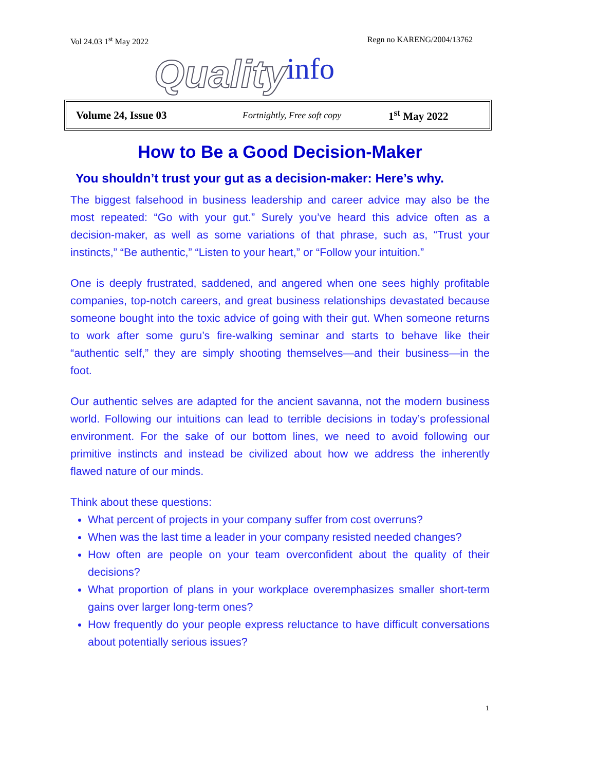Vol 24.03 1<sup>st</sup> May 2022 Regn no KARENG/2004/13762
Quality info
Volume 24, Issue 03 Fortnightly, Free soft copy 1<sup>st</sup> May 2022
How to Be a Good Decision-Maker
You shouldn’t trust your gut as a decision-maker: Here’s why.
The biggest falsehood in business leadership and career advice may also be the most repeated: “Go with your gut.” Surely you’ve heard this advice often as a decision-maker, as well as some variations of that phrase, such as, “Trust your instincts,” “Be authentic,” “Listen to your heart,” or “Follow your intuition.”
One is deeply frustrated, saddened, and angered when one sees highly profitable companies, top-notch careers, and great business relationships devastated because someone bought into the toxic advice of going with their gut. When someone returns to work after some guru’s fire-walking seminar and starts to behave like their “authentic self,” they are simply shooting themselves—and their business—in the foot.
Our authentic selves are adapted for the ancient savanna, not the modern business world. Following our intuitions can lead to terrible decisions in today’s professional environment. For the sake of our bottom lines, we need to avoid following our primitive instincts and instead be civilized about how we address the inherently flawed nature of our minds.
Think about these questions:
What percent of projects in your company suffer from cost overruns?
When was the last time a leader in your company resisted needed changes?
How often are people on your team overconfident about the quality of their decisions?
What proportion of plans in your workplace overemphasizes smaller short-term gains over larger long-term ones?
How frequently do your people express reluctance to have difficult conversations about potentially serious issues?
1